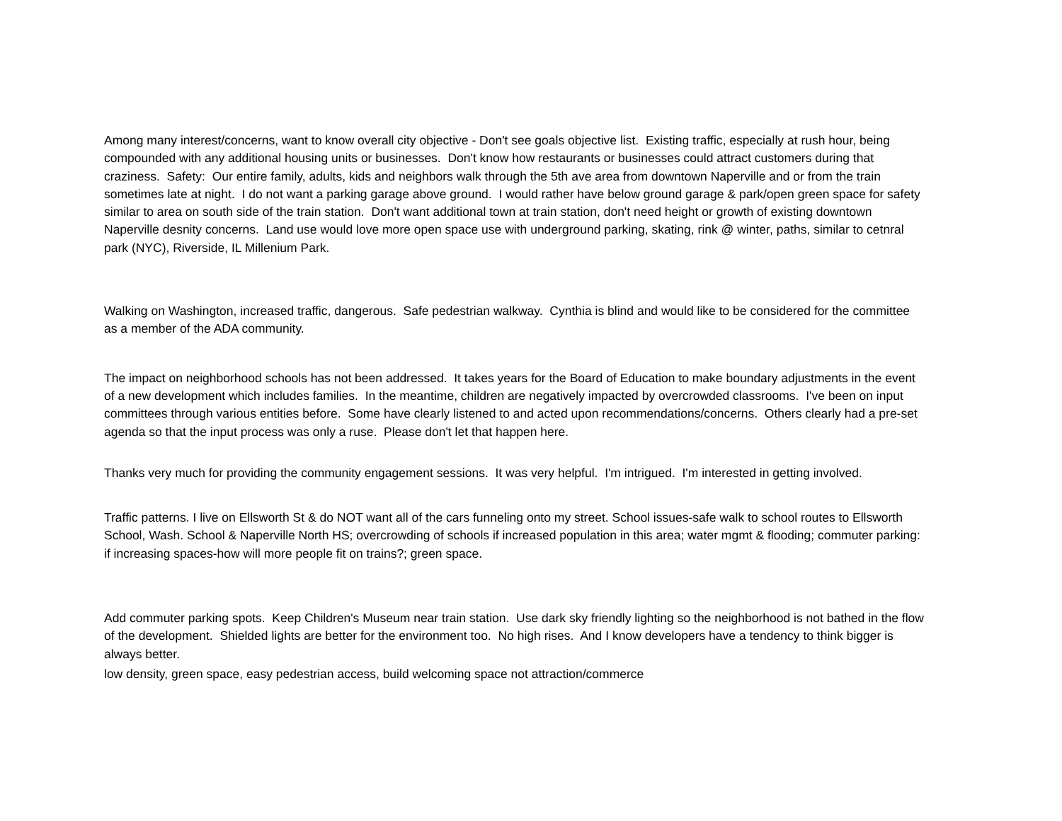Among many interest/concerns, want to know overall city objective - Don't see goals objective list. Existing traffic, especially at rush hour, being compounded with any additional housing units or businesses. Don't know how restaurants or businesses could attract customers during that craziness. Safety: Our entire family, adults, kids and neighbors walk through the 5th ave area from downtown Naperville and or from the train sometimes late at night. I do not want a parking garage above ground. I would rather have below ground garage & park/open green space for safety similar to area on south side of the train station. Don't want additional town at train station, don't need height or growth of existing downtown Naperville desnity concerns. Land use would love more open space use with underground parking, skating, rink @ winter, paths, similar to cetnral park (NYC), Riverside, IL Millenium Park.
Walking on Washington, increased traffic, dangerous. Safe pedestrian walkway. Cynthia is blind and would like to be considered for the committee as a member of the ADA community.
The impact on neighborhood schools has not been addressed. It takes years for the Board of Education to make boundary adjustments in the event of a new development which includes families. In the meantime, children are negatively impacted by overcrowded classrooms. I've been on input committees through various entities before. Some have clearly listened to and acted upon recommendations/concerns. Others clearly had a pre-set agenda so that the input process was only a ruse. Please don't let that happen here.
Thanks very much for providing the community engagement sessions. It was very helpful. I'm intrigued. I'm interested in getting involved.
Traffic patterns. I live on Ellsworth St & do NOT want all of the cars funneling onto my street. School issues-safe walk to school routes to Ellsworth School, Wash. School & Naperville North HS; overcrowding of schools if increased population in this area; water mgmt & flooding; commuter parking: if increasing spaces-how will more people fit on trains?; green space.
Add commuter parking spots. Keep Children's Museum near train station. Use dark sky friendly lighting so the neighborhood is not bathed in the flow of the development. Shielded lights are better for the environment too. No high rises. And I know developers have a tendency to think bigger is always better.
low density, green space, easy pedestrian access, build welcoming space not attraction/commerce